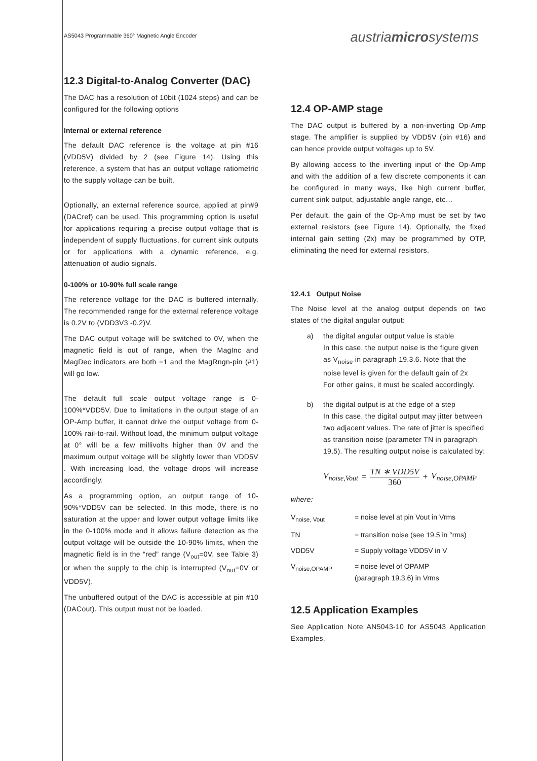AS5043 Programmable 360° Magnetic Angle Encoder
austriamicrosystems
12.3 Digital-to-Analog Converter (DAC)
The DAC has a resolution of 10bit (1024 steps) and can be configured for the following options
Internal or external reference
The default DAC reference is the voltage at pin #16 (VDD5V) divided by 2 (see Figure 14). Using this reference, a system that has an output voltage ratiometric to the supply voltage can be built.
Optionally, an external reference source, applied at pin#9 (DACref) can be used. This programming option is useful for applications requiring a precise output voltage that is independent of supply fluctuations, for current sink outputs or for applications with a dynamic reference, e.g. attenuation of audio signals.
0-100% or 10-90% full scale range
The reference voltage for the DAC is buffered internally. The recommended range for the external reference voltage is 0.2V to (VDD3V3 -0.2)V.
The DAC output voltage will be switched to 0V, when the magnetic field is out of range, when the MagInc and MagDec indicators are both =1 and the MagRngn-pin (#1) will go low.
The default full scale output voltage range is 0-100%*VDD5V. Due to limitations in the output stage of an OP-Amp buffer, it cannot drive the output voltage from 0-100% rail-to-rail. Without load, the minimum output voltage at 0° will be a few millivolts higher than 0V and the maximum output voltage will be slightly lower than VDD5V . With increasing load, the voltage drops will increase accordingly.
As a programming option, an output range of 10-90%*VDD5V can be selected. In this mode, there is no saturation at the upper and lower output voltage limits like in the 0-100% mode and it allows failure detection as the output voltage will be outside the 10-90% limits, when the magnetic field is in the “red” range (V<sub>out</sub>=0V, see Table 3) or when the supply to the chip is interrupted (V<sub>out</sub>=0V or VDD5V).
The unbuffered output of the DAC is accessible at pin #10 (DACout). This output must not be loaded.
12.4 OP-AMP stage
The DAC output is buffered by a non-inverting Op-Amp stage. The amplifier is supplied by VDD5V (pin #16) and can hence provide output voltages up to 5V.
By allowing access to the inverting input of the Op-Amp and with the addition of a few discrete components it can be configured in many ways, like high current buffer, current sink output, adjustable angle range, etc…
Per default, the gain of the Op-Amp must be set by two external resistors (see Figure 14). Optionally, the fixed internal gain setting (2x) may be programmed by OTP, eliminating the need for external resistors.
12.4.1 Output Noise
The Noise level at the analog output depends on two states of the digital angular output:
a) the digital angular output value is stable
In this case, the output noise is the figure given as V<sub>noise</sub> in paragraph 19.3.6. Note that the noise level is given for the default gain of 2x
For other gains, it must be scaled accordingly.
b) the digital output is at the edge of a step
In this case, the digital output may jitter between two adjacent values. The rate of jitter is specified as transition noise (parameter TN in paragraph 19.5). The resulting output noise is calculated by:
V<sub>noise,Vout</sub> =
TN ∗ VDD5V
360
+ V<sub>noise,OPAMP</sub>
where:
| V<sub>noise, Vout</sub> | = noise level at pin Vout in Vrms |
| TN | = transition noise (see 19.5 in °rms) |
| VDD5V | = Supply voltage VDD5V in V |
| V<sub>noise,OPAMP</sub> | = noise level of OPAMP (paragraph 19.3.6) in Vrms |
12.5 Application Examples
See Application Note AN5043-10 for AS5043 Application Examples.